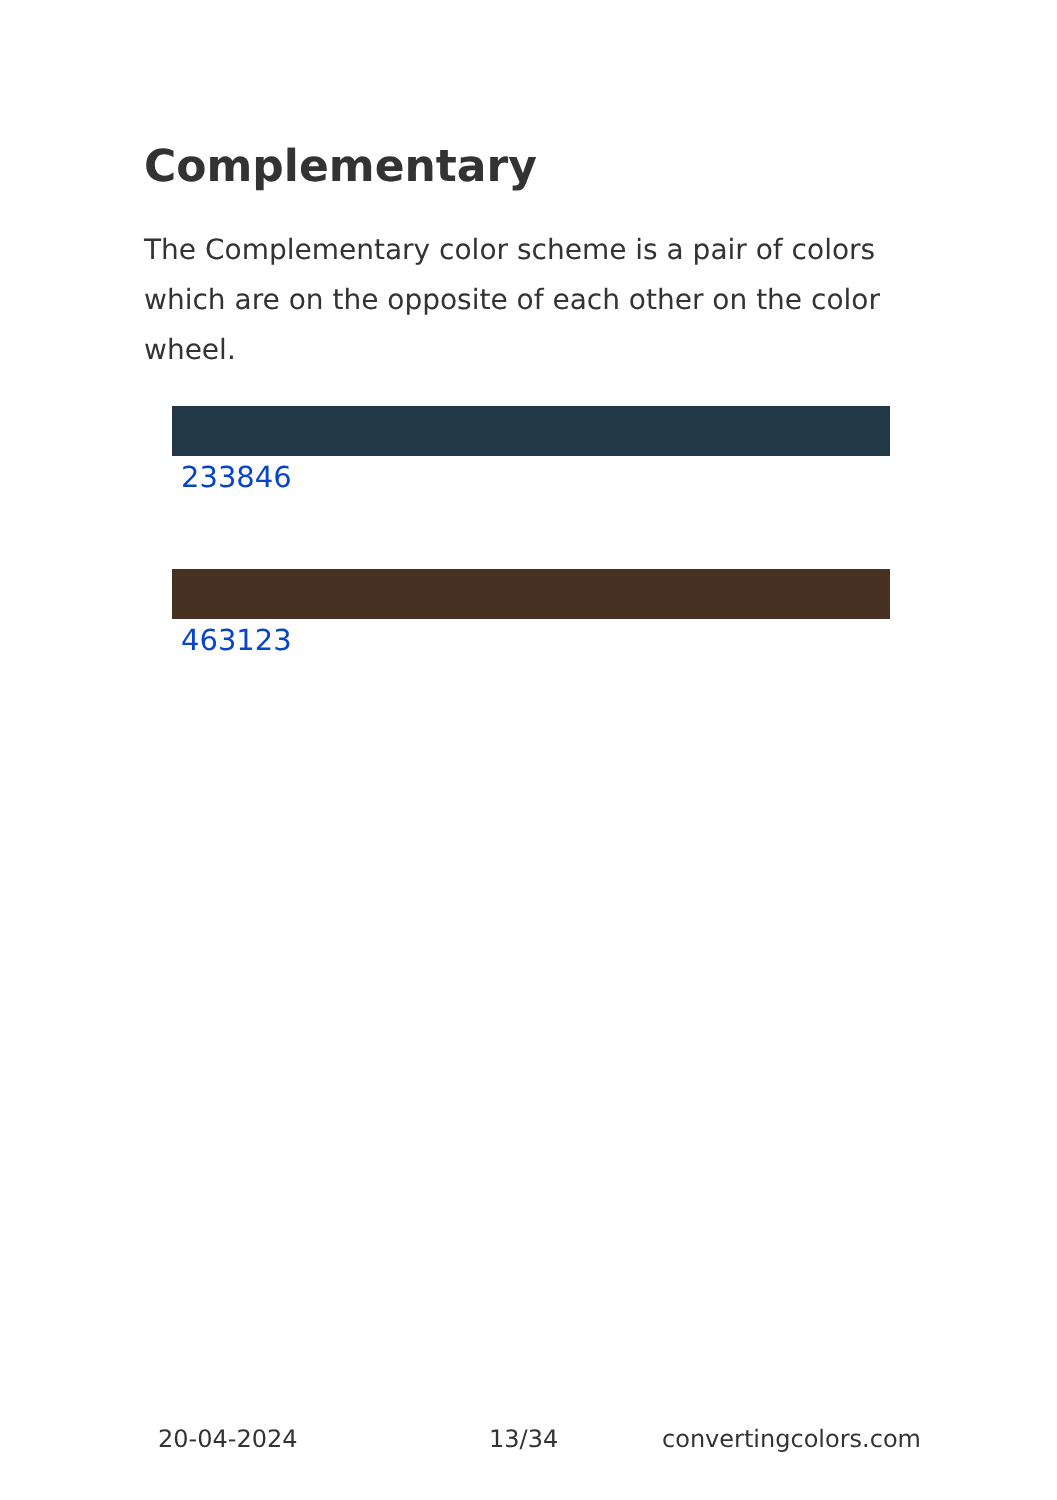Complementary
The Complementary color scheme is a pair of colors which are on the opposite of each other on the color wheel.
233846
463123
20-04-2024 13/34 convertingcolors.com